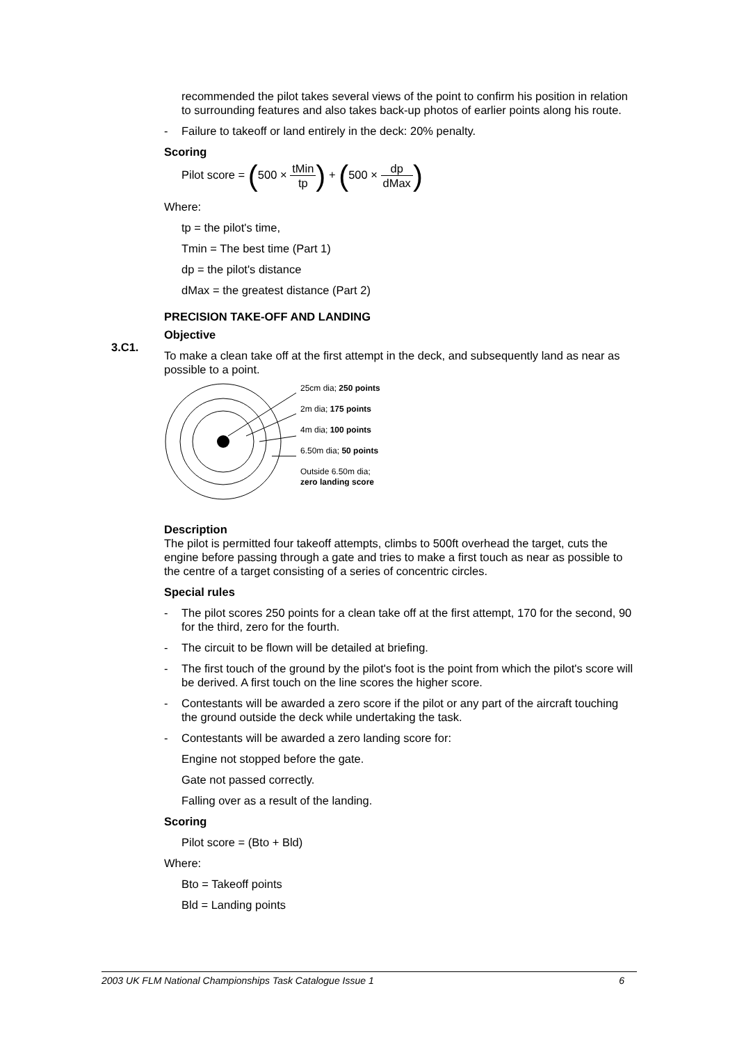recommended the pilot takes several views of the point to confirm his position in relation to surrounding features and also takes back-up photos of earlier points along his route.
- Failure to takeoff or land entirely in the deck: 20% penalty.
Scoring
Pilot score = (500 × tMin tp) + (500 × dp dMax)
Where:
tp = the pilot's time,
Tmin = The best time (Part 1)
dp = the pilot's distance
dMax = the greatest distance (Part 2)
PRECISION TAKE-OFF AND LANDING
Objective
To make a clean take off at the first attempt in the deck, and subsequently land as near as possible to a point.
25cm dia; 250 points
2m dia; 175 points
4m dia; 100 points
6.50m dia; 50 points
Outside 6.50m dia;
zero landing score
Description
The pilot is permitted four takeoff attempts, climbs to 500ft overhead the target, cuts the engine before passing through a gate and tries to make a first touch as near as possible to the centre of a target consisting of a series of concentric circles.
Special rules
- The pilot scores 250 points for a clean take off at the first attempt, 170 for the second, 90 for the third, zero for the fourth.
- The circuit to be flown will be detailed at briefing.
- The first touch of the ground by the pilot's foot is the point from which the pilot's score will be derived. A first touch on the line scores the higher score.
- Contestants will be awarded a zero score if the pilot or any part of the aircraft touching the ground outside the deck while undertaking the task.
- Contestants will be awarded a zero landing score for:
Engine not stopped before the gate.
Gate not passed correctly.
Falling over as a result of the landing.
Scoring
Pilot score = (Bto + Bld)
Where:
Bto = Takeoff points
Bld = Landing points
3.C1.
2003 UK FLM National Championships Task Catalogue Issue 1 6